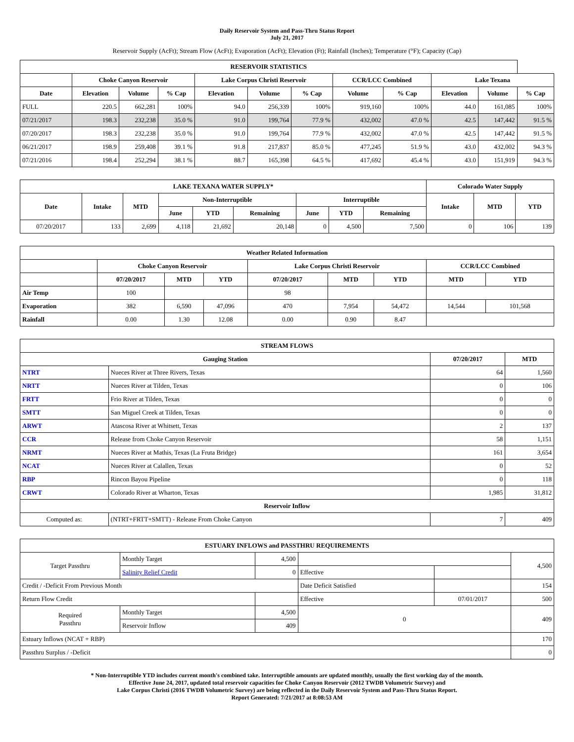Daily Reservoir System and Pass-Thru Status Report
July 21, 2017
Reservoir Supply (AcFt); Stream Flow (AcFt); Evaporation (AcFt); Elevation (Ft); Rainfall (Inches); Temperature (°F); Capacity (Cap)
| RESERVOIR STATISTICS | | | | | | | | | | | |
| --- | --- | --- | --- | --- | --- | --- | --- | --- | --- | --- | --- |
| | Choke Canyon Reservoir | | | Lake Corpus Christi Reservoir | | | CCR/LCC Combined | | Lake Texana | | |
| Date | Elevation | Volume | % Cap | Elevation | Volume | % Cap | Volume | % Cap | Elevation | Volume | % Cap |
| FULL | 220.5 | 662,281 | 100% | 94.0 | 256,339 | 100% | 919,160 | 100% | 44.0 | 161,085 | 100% |
| 07/21/2017 | 198.3 | 232,238 | 35.0 % | 91.0 | 199,764 | 77.9 % | 432,002 | 47.0 % | 42.5 | 147,442 | 91.5 % |
| 07/20/2017 | 198.3 | 232,238 | 35.0 % | 91.0 | 199,764 | 77.9 % | 432,002 | 47.0 % | 42.5 | 147,442 | 91.5 % |
| 06/21/2017 | 198.9 | 259,408 | 39.1 % | 91.8 | 217,837 | 85.0 % | 477,245 | 51.9 % | 43.0 | 432,002 | 94.3 % |
| 07/21/2016 | 198.4 | 252,294 | 38.1 % | 88.7 | 165,398 | 64.5 % | 417,692 | 45.4 % | 43.0 | 151,919 | 94.3 % |
| LAKE TEXANA WATER SUPPLY* | | | | | | | | | Colorado Water Supply | | |
| --- | --- | --- | --- | --- | --- | --- | --- | --- | --- | --- | --- |
| Date | Intake | MTD | Non-Interruptible | | | Interruptible | | | Intake | MTD | YTD |
| | | | June | YTD | Remaining | June | YTD | Remaining | | | |
| 07/20/2017 | 133 | 2,699 | 4,118 | 21,692 | 20,148 | 0 | 4,500 | 7,500 | 0 | 106 | 139 |
| Weather Related Information | | | | | | | | |
| --- | --- | --- | --- | --- | --- | --- | --- | --- |
| | Choke Canyon Reservoir | | | Lake Corpus Christi Reservoir | | | CCR/LCC Combined | |
| | 07/20/2017 | MTD | YTD | 07/20/2017 | MTD | YTD | MTD | YTD |
| Air Temp | 100 | | | 98 | | | | |
| Evaporation | 382 | 6,590 | 47,096 | 470 | 7,954 | 54,472 | 14,544 | 101,568 |
| Rainfall | 0.00 | 1.30 | 12.08 | 0.00 | 0.90 | 8.47 | | |
| STREAM FLOWS | | | |
| --- | --- | --- | --- |
| Gauging Station | | 07/20/2017 | MTD |
| NTRT | Nueces River at Three Rivers, Texas | 64 | 1,560 |
| NRTT | Nueces River at Tilden, Texas | 0 | 106 |
| FRTT | Frio River at Tilden, Texas | 0 | 0 |
| SMTT | San Miguel Creek at Tilden, Texas | 0 | 0 |
| ARWT | Atascosa River at Whitsett, Texas | 2 | 137 |
| CCR | Release from Choke Canyon Reservoir | 58 | 1,151 |
| NRMT | Nueces River at Mathis, Texas (La Fruta Bridge) | 161 | 3,654 |
| NCAT | Nueces River at Calallen, Texas | 0 | 52 |
| RBP | Rincon Bayou Pipeline | 0 | 118 |
| CRWT | Colorado River at Wharton, Texas | 1,985 | 31,812 |
| Reservoir Inflow | | | |
| Computed as: | (NTRT+FRTT+SMTT) - Release From Choke Canyon | 7 | 409 |
| ESTUARY INFLOWS and PASSTHRU REQUIREMENTS | | | | | |
| --- | --- | --- | --- | --- | --- |
| Target Passthru | Monthly Target | 4,500 | | | 4,500 |
| | Salinity Relief Credit | 0 | Effective | | |
| Credit / -Deficit From Previous Month | | | Date Deficit Satisfied | | 154 |
| Return Flow Credit | | | Effective | 07/01/2017 | 500 |
| Required Passthru | Monthly Target | 4,500 | 0 | | 409 |
| | Reservoir Inflow | 409 | | | |
| Estuary Inflows (NCAT + RBP) | | | | | 170 |
| Passthru Surplus / -Deficit | | | | | 0 |
* Non-Interruptible YTD includes current month's combined take. Interruptible amounts are updated monthly, usually the first working day of the month.
Effective June 24, 2017, updated total reservoir capacities for Choke Canyon Reservoir (2012 TWDB Volumetric Survey) and
Lake Corpus Christi (2016 TWDB Volumetric Survey) are being reflected in the Daily Reservoir System and Pass-Thru Status Report.
Report Generated: 7/21/2017 at 8:08:53 AM